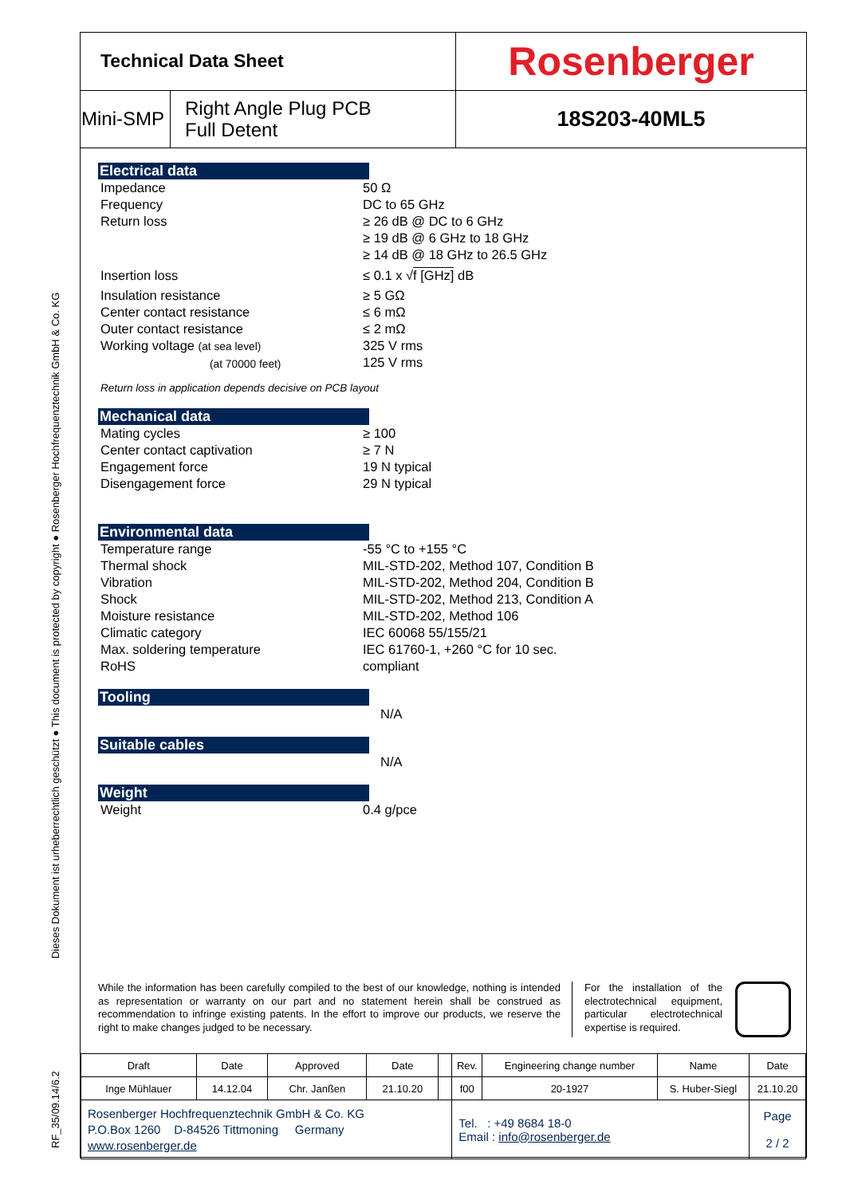RF_35/09.14/6.2 Dieses Dokument ist urheberrechtlich geschützt ● This document is protected by copyright ● Rosenberger Hochfrequenztechnik GmbH & Co. KG
| Technical Data Sheet | | Rosenberger |
| Mini-SMP | Right Angle Plug PCB Full Detent | 18S203-40ML5 |
Electrical data
Impedance
Frequency
Return loss
Insertion loss
Insulation resistance
Center contact resistance
Outer contact resistance
Working voltage (at sea level)
(at 70000 feet)
50 Ω
DC to 65 GHz
≥ 26 dB @ DC to 6 GHz
≥ 19 dB @ 6 GHz to 18 GHz
≥ 14 dB @ 18 GHz to 26.5 GHz
≤ 0.1 x √f [GHz] dB
≥ 5 GΩ
≤ 6 mΩ
≤ 2 mΩ
325 V rms
125 V rms
Return loss in application depends decisive on PCB layout
Mechanical data
Mating cycles
Center contact captivation
Engagement force
Disengagement force
≥ 100
≥ 7 N
19 N typical
29 N typical
Environmental data
Temperature range
Thermal shock
Vibration
Shock
Moisture resistance
Climatic category
Max. soldering temperature
RoHS
-55 °C to +155 °C
MIL-STD-202, Method 107, Condition B
MIL-STD-202, Method 204, Condition B
MIL-STD-202, Method 213, Condition A
MIL-STD-202, Method 106
IEC 60068 55/155/21
IEC 61760-1, +260 °C for 10 sec.
compliant
Tooling
N/A
Suitable cables
N/A
Weight
Weight 0.4 g/pce
While the information has been carefully compiled to the best of our knowledge, nothing is intended as representation or warranty on our part and no statement herein shall be construed as recommendation to infringe existing patents. In the effort to improve our products, we reserve the right to make changes judged to be necessary.
For the installation of the electrotechnical equipment, particular electrotechnical expertise is required.
| Draft | Date | Approved | Date | | Rev. | Engineering change number | Name | Date |
| Inge Mühlauer | 14.12.04 | Chr. Janßen | 21.10.20 | | f00 | 20-1927 | S. Huber-Siegl | 21.10.20 |
| Rosenberger Hochfrequenztechnik GmbH & Co. KG P.O.Box 1260 D-84526 Tittmoning Germany www.rosenberger.de | | | | | Tel. : +49 8684 18-0 Email : info@rosenberger.de | | | Page 2 / 2 |